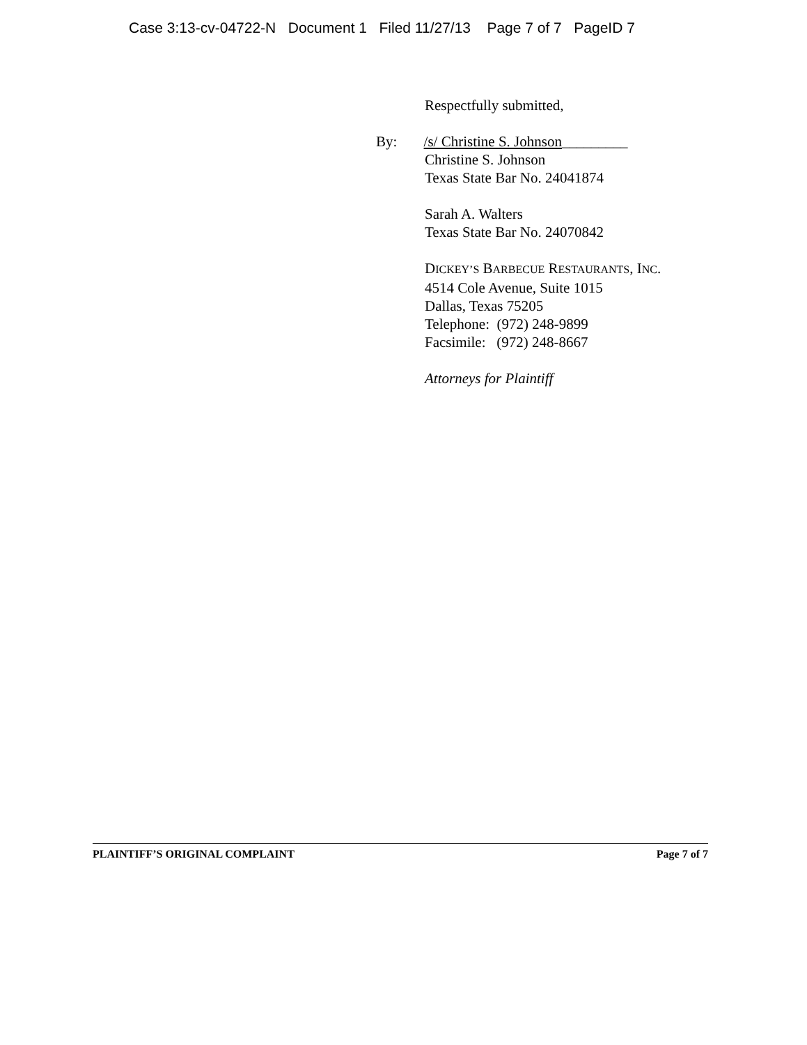Case 3:13-cv-04722-N Document 1 Filed 11/27/13 Page 7 of 7 PageID 7
Respectfully submitted,
By: /s/ Christine S. Johnson_________
Christine S. Johnson
Texas State Bar No. 24041874
Sarah A. Walters
Texas State Bar No. 24070842
DICKEY’S BARBECUE RESTAURANTS, INC.
4514 Cole Avenue, Suite 1015
Dallas, Texas 75205
Telephone: (972) 248-9899
Facsimile: (972) 248-8667
Attorneys for Plaintiff
PLAINTIFF’S ORIGINAL COMPLAINT Page 7 of 7